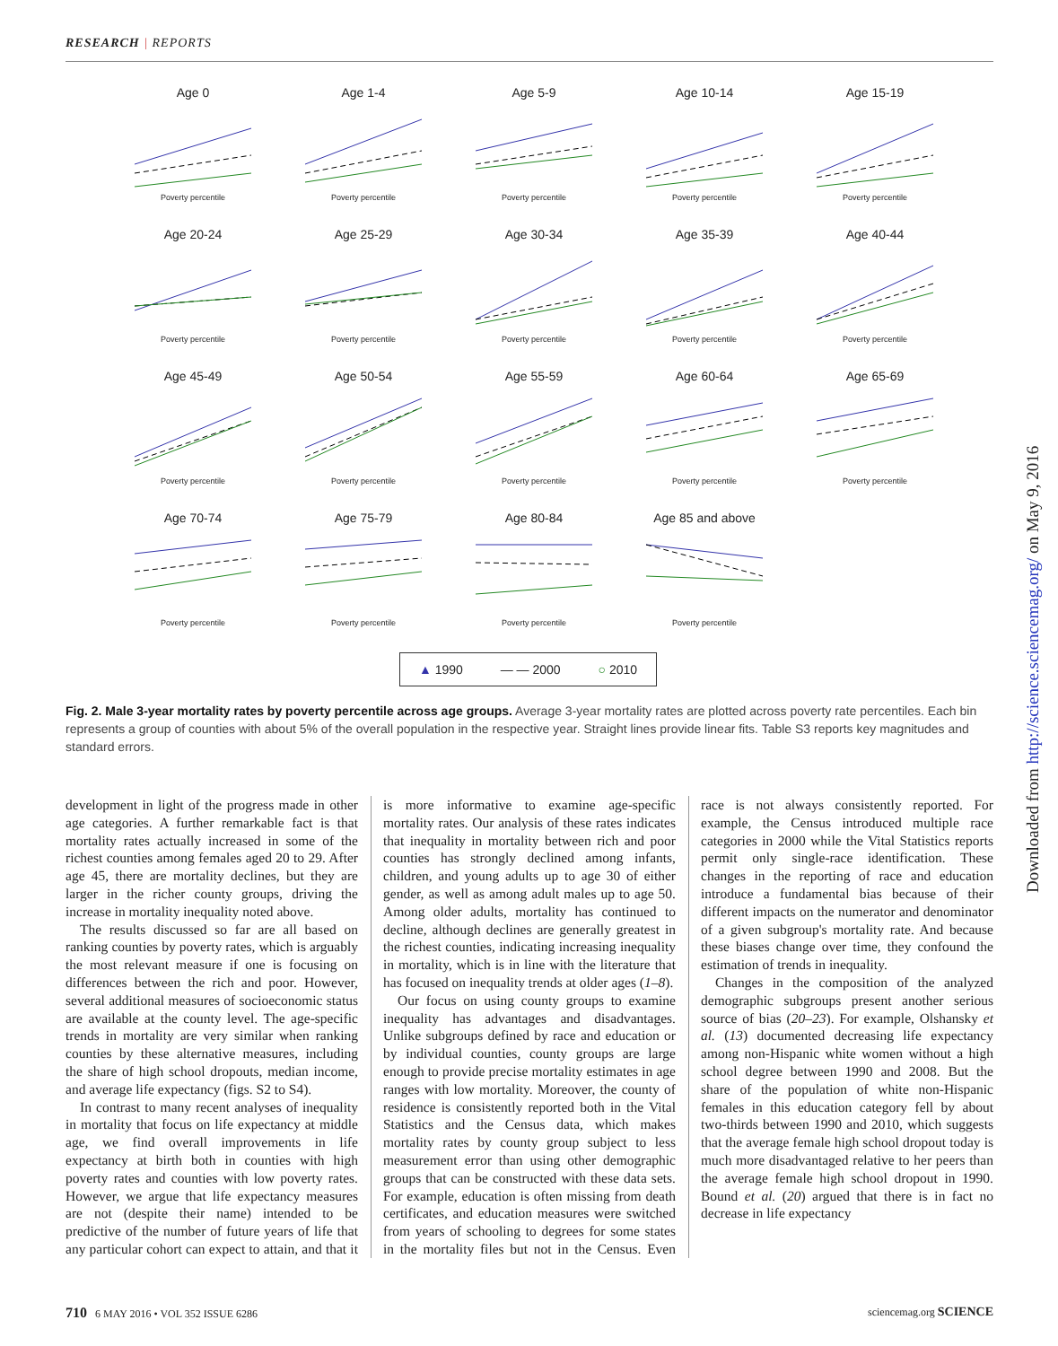RESEARCH | REPORTS
Age 0
Poverty percentile
Age 1-4
Poverty percentile
Age 5-9
Poverty percentile
Age 10-14
Poverty percentile
Age 15-19
Poverty percentile
Age 20-24
Poverty percentile
Age 25-29
Poverty percentile
Age 30-34
Poverty percentile
Age 35-39
Poverty percentile
Age 40-44
Poverty percentile
Age 45-49
Poverty percentile
Age 50-54
Poverty percentile
Age 55-59
Poverty percentile
Age 60-64
Poverty percentile
Age 65-69
Poverty percentile
Age 70-74
Poverty percentile
Age 75-79
Poverty percentile
Age 80-84
Poverty percentile
Age 85 and above
Poverty percentile
▲ 1990 — — 2000 ○ 2010
Fig. 2. Male 3-year mortality rates by poverty percentile across age groups. Average 3-year mortality rates are plotted across poverty rate percentiles. Each bin represents a group of counties with about 5% of the overall population in the respective year. Straight lines provide linear fits. Table S3 reports key magnitudes and standard errors.
development in light of the progress made in other age categories. A further remarkable fact is that mortality rates actually increased in some of the richest counties among females aged 20 to 29. After age 45, there are mortality declines, but they are larger in the richer county groups, driving the increase in mortality inequality noted above.
The results discussed so far are all based on ranking counties by poverty rates, which is arguably the most relevant measure if one is focusing on differences between the rich and poor. However, several additional measures of socioeconomic status are available at the county level. The age-specific trends in mortality are very similar when ranking counties by these alternative measures, including the share of high school dropouts, median income, and average life expectancy (figs. S2 to S4).
In contrast to many recent analyses of inequality in mortality that focus on life expectancy at middle age, we find overall improvements in life expectancy at birth both in counties with high poverty rates and counties with low poverty rates. However, we argue that life expectancy measures are not (despite their name) intended to be predictive of the number of future years of life that any particular cohort can expect to attain, and that it is more informative to examine age-specific mortality rates. Our analysis of these rates indicates that inequality in mortality between rich and poor counties has strongly declined among infants, children, and young adults up to age 30 of either gender, as well as among adult males up to age 50. Among older adults, mortality has continued to decline, although declines are generally greatest in the richest counties, indicating increasing inequality in mortality, which is in line with the literature that has focused on inequality trends at older ages (1–8).
Our focus on using county groups to examine inequality has advantages and disadvantages. Unlike subgroups defined by race and education or by individual counties, county groups are large enough to provide precise mortality estimates in age ranges with low mortality. Moreover, the county of residence is consistently reported both in the Vital Statistics and the Census data, which makes mortality rates by county group subject to less measurement error than using other demographic groups that can be constructed with these data sets. For example, education is often missing from death certificates, and education measures were switched from years of schooling to degrees for some states in the mortality files but not in the Census. Even race is not always consistently reported. For example, the Census introduced multiple race categories in 2000 while the Vital Statistics reports permit only single-race identification. These changes in the reporting of race and education introduce a fundamental bias because of their different impacts on the numerator and denominator of a given subgroup's mortality rate. And because these biases change over time, they confound the estimation of trends in inequality.
Changes in the composition of the analyzed demographic subgroups present another serious source of bias (20–23). For example, Olshansky et al. (13) documented decreasing life expectancy among non-Hispanic white women without a high school degree between 1990 and 2008. But the share of the population of white non-Hispanic females in this education category fell by about two-thirds between 1990 and 2010, which suggests that the average female high school dropout today is much more disadvantaged relative to her peers than the average female high school dropout in 1990. Bound et al. (20) argued that there is in fact no decrease in life expectancy
Downloaded from http://science.sciencemag.org/ on May 9, 2016
710 6 MAY 2016 • VOL 352 ISSUE 6286 sciencemag.org SCIENCE